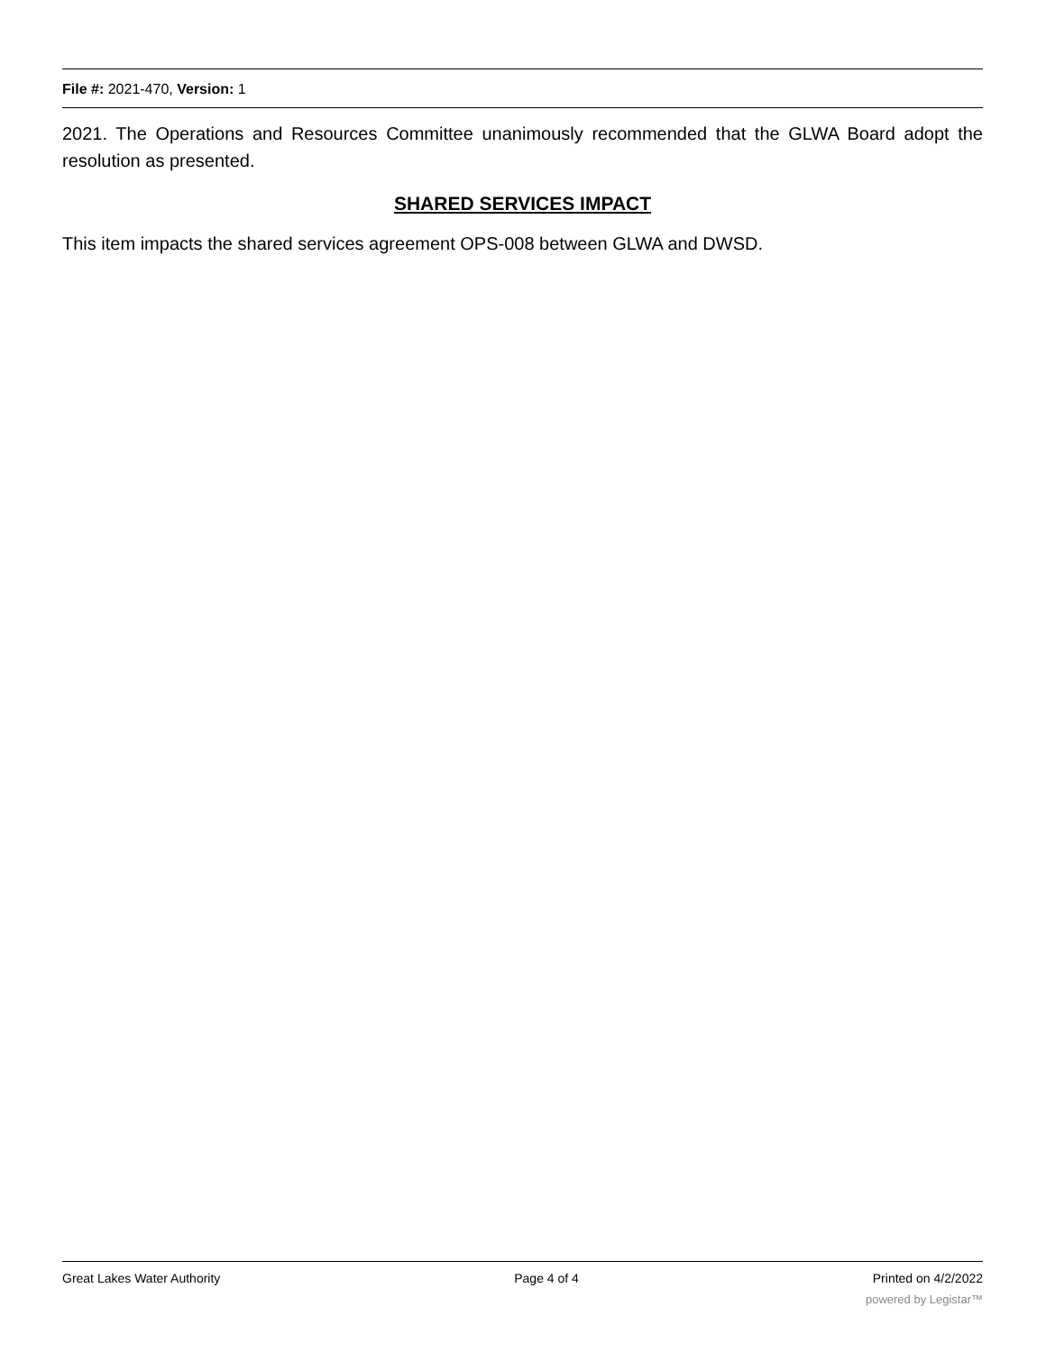File #: 2021-470, Version: 1
2021. The Operations and Resources Committee unanimously recommended that the GLWA Board adopt the resolution as presented.
SHARED SERVICES IMPACT
This item impacts the shared services agreement OPS-008 between GLWA and DWSD.
Great Lakes Water Authority Page 4 of 4 Printed on 4/2/2022
powered by Legistar™